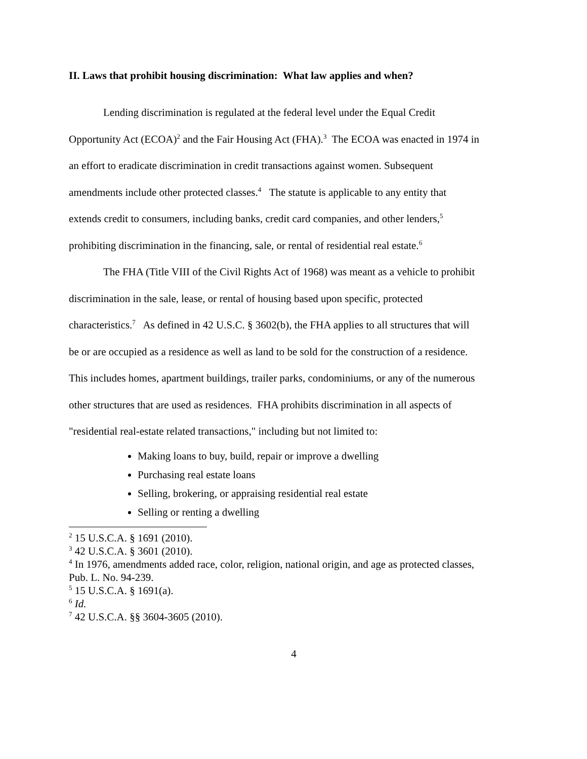II. Laws that prohibit housing discrimination: What law applies and when?
Lending discrimination is regulated at the federal level under the Equal Credit Opportunity Act (ECOA)<sup>2</sup> and the Fair Housing Act (FHA).<sup>3</sup> The ECOA was enacted in 1974 in an effort to eradicate discrimination in credit transactions against women. Subsequent amendments include other protected classes.<sup>4</sup> The statute is applicable to any entity that extends credit to consumers, including banks, credit card companies, and other lenders,<sup>5</sup> prohibiting discrimination in the financing, sale, or rental of residential real estate.<sup>6</sup>
The FHA (Title VIII of the Civil Rights Act of 1968) was meant as a vehicle to prohibit discrimination in the sale, lease, or rental of housing based upon specific, protected characteristics.<sup>7</sup> As defined in 42 U.S.C. § 3602(b), the FHA applies to all structures that will be or are occupied as a residence as well as land to be sold for the construction of a residence. This includes homes, apartment buildings, trailer parks, condominiums, or any of the numerous other structures that are used as residences. FHA prohibits discrimination in all aspects of "residential real-estate related transactions," including but not limited to:
Making loans to buy, build, repair or improve a dwelling
Purchasing real estate loans
Selling, brokering, or appraising residential real estate
Selling or renting a dwelling
<sup>2</sup> 15 U.S.C.A. § 1691 (2010).
<sup>3</sup> 42 U.S.C.A. § 3601 (2010).
<sup>4</sup> In 1976, amendments added race, color, religion, national origin, and age as protected classes, Pub. L. No. 94-239.
<sup>5</sup> 15 U.S.C.A. § 1691(a).
<sup>6</sup> Id.
<sup>7</sup> 42 U.S.C.A. §§ 3604-3605 (2010).
4